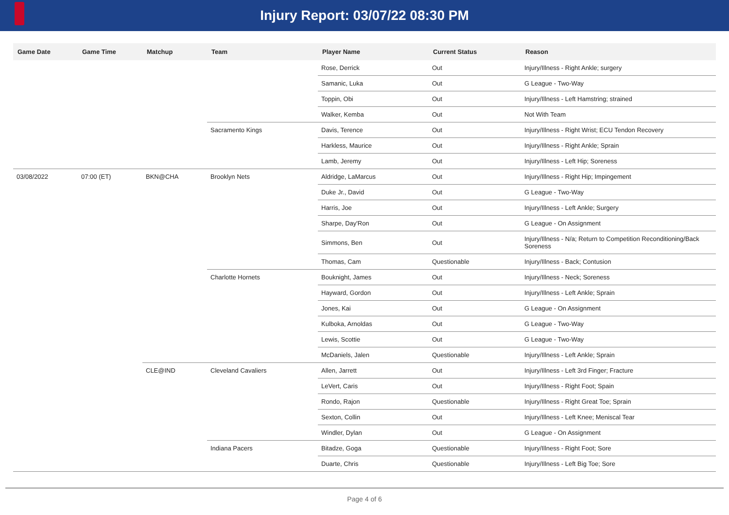Injury Report: 03/07/22 08:30 PM
| Game Date | Game Time | Matchup | Team | Player Name | Current Status | Reason |
| --- | --- | --- | --- | --- | --- | --- |
| | | | | Rose, Derrick | Out | Injury/Illness - Right Ankle; surgery |
| | | | | Samanic, Luka | Out | G League - Two-Way |
| | | | | Toppin, Obi | Out | Injury/Illness - Left Hamstring; strained |
| | | | | Walker, Kemba | Out | Not With Team |
| | | | Sacramento Kings | Davis, Terence | Out | Injury/Illness - Right Wrist; ECU Tendon Recovery |
| | | | | Harkless, Maurice | Out | Injury/Illness - Right Ankle; Sprain |
| | | | | Lamb, Jeremy | Out | Injury/Illness - Left Hip; Soreness |
| 03/08/2022 | 07:00 (ET) | BKN@CHA | Brooklyn Nets | Aldridge, LaMarcus | Out | Injury/Illness - Right Hip; Impingement |
| | | | | Duke Jr., David | Out | G League - Two-Way |
| | | | | Harris, Joe | Out | Injury/Illness - Left Ankle; Surgery |
| | | | | Sharpe, Day'Ron | Out | G League - On Assignment |
| | | | | Simmons, Ben | Out | Injury/Illness - N/a; Return to Competition Reconditioning/Back Soreness |
| | | | | Thomas, Cam | Questionable | Injury/Illness - Back; Contusion |
| | | | Charlotte Hornets | Bouknight, James | Out | Injury/Illness - Neck; Soreness |
| | | | | Hayward, Gordon | Out | Injury/Illness - Left Ankle; Sprain |
| | | | | Jones, Kai | Out | G League - On Assignment |
| | | | | Kulboka, Arnoldas | Out | G League - Two-Way |
| | | | | Lewis, Scottie | Out | G League - Two-Way |
| | | | | McDaniels, Jalen | Questionable | Injury/Illness - Left Ankle; Sprain |
| | | CLE@IND | Cleveland Cavaliers | Allen, Jarrett | Out | Injury/Illness - Left 3rd Finger; Fracture |
| | | | | LeVert, Caris | Out | Injury/Illness - Right Foot; Spain |
| | | | | Rondo, Rajon | Questionable | Injury/Illness - Right Great Toe; Sprain |
| | | | | Sexton, Collin | Out | Injury/Illness - Left Knee; Meniscal Tear |
| | | | | Windler, Dylan | Out | G League - On Assignment |
| | | | Indiana Pacers | Bitadze, Goga | Questionable | Injury/Illness - Right Foot; Sore |
| | | | | Duarte, Chris | Questionable | Injury/Illness - Left Big Toe; Sore |
Page 4 of 6